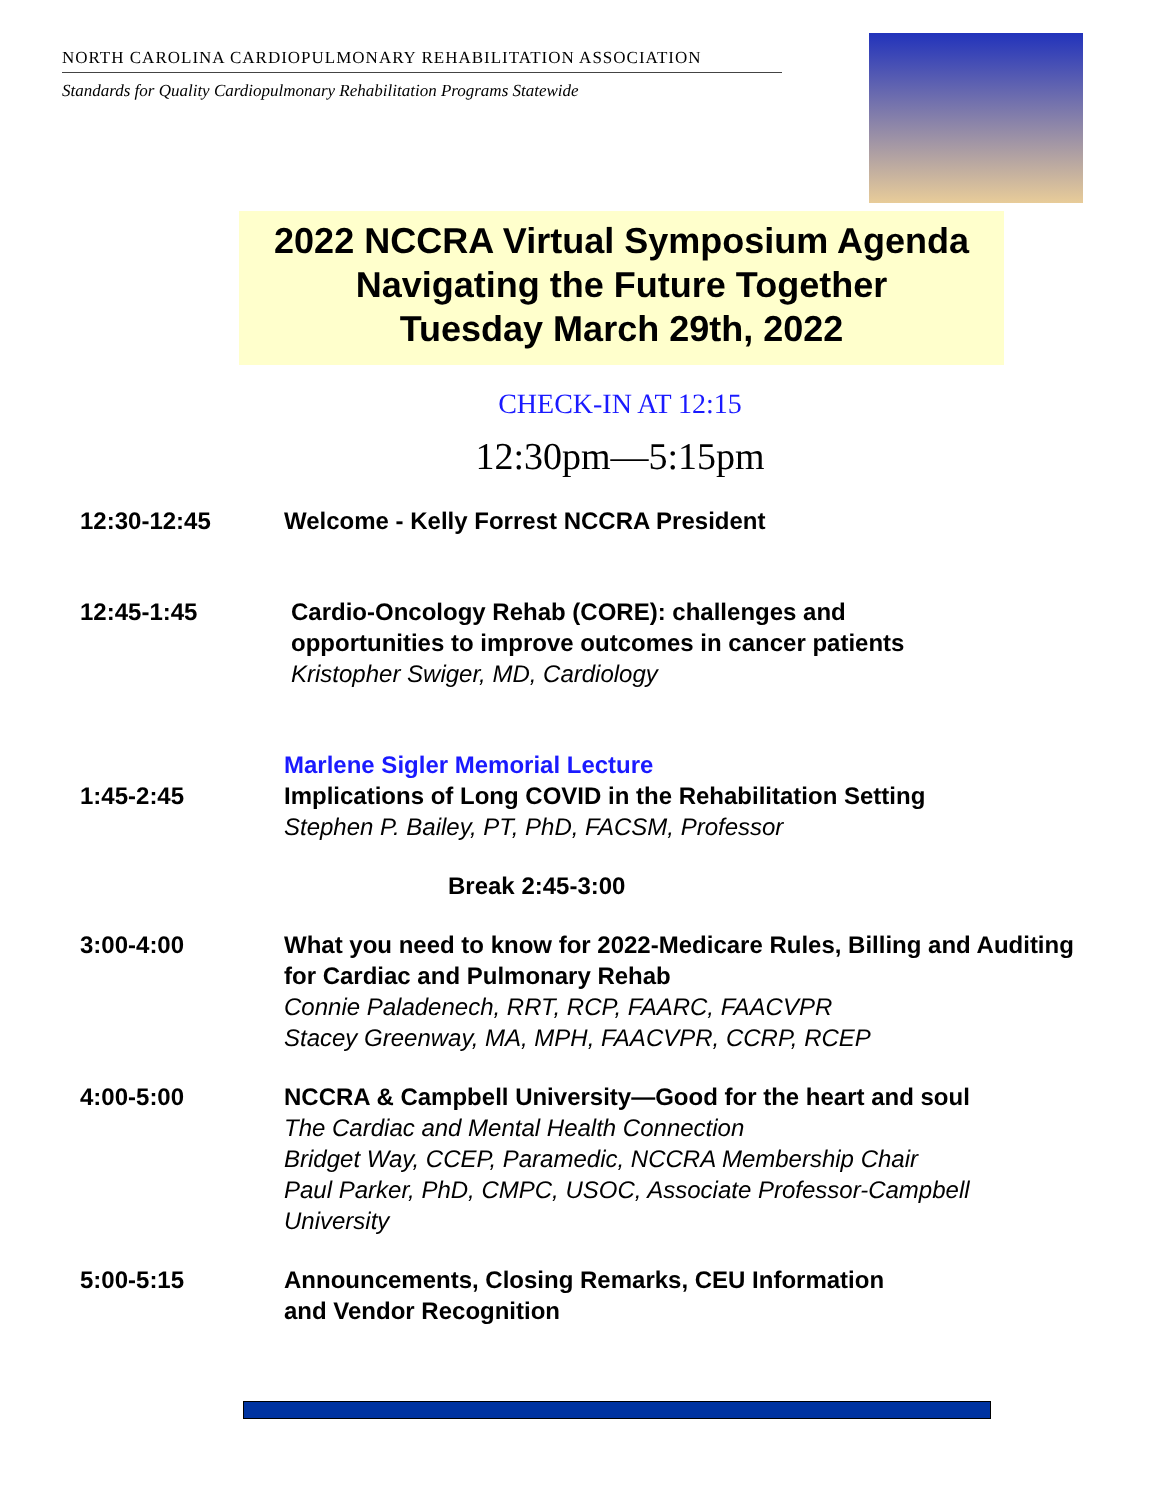NORTH CAROLINA CARDIOPULMONARY REHABILITATION ASSOCIATION
Standards for Quality Cardiopulmonary Rehabilitation Programs Statewide
2022 NCCRA Virtual Symposium Agenda
Navigating the Future Together
Tuesday March 29th, 2022
CHECK-IN AT 12:15
12:30pm—5:15pm
12:30-12:45 Welcome - Kelly Forrest NCCRA President
12:45-1:45 Cardio-Oncology Rehab (CORE): challenges and
opportunities to improve outcomes in cancer patients
Kristopher Swiger, MD, Cardiology
1:45-2:45 Marlene Sigler Memorial Lecture
Implications of Long COVID in the Rehabilitation Setting
Stephen P. Bailey, PT, PhD, FACSM, Professor
Break 2:45-3:00
3:00-4:00 What you need to know for 2022-Medicare Rules, Billing and Auditing for Cardiac and Pulmonary Rehab
Connie Paladenech, RRT, RCP, FAARC, FAACVPR
Stacey Greenway, MA, MPH, FAACVPR, CCRP, RCEP
4:00-5:00 NCCRA & Campbell University—Good for the heart and soul
The Cardiac and Mental Health Connection
Bridget Way, CCEP, Paramedic, NCCRA Membership Chair
Paul Parker, PhD, CMPC, USOC, Associate Professor-Campbell University
5:00-5:15 Announcements, Closing Remarks, CEU Information
and Vendor Recognition